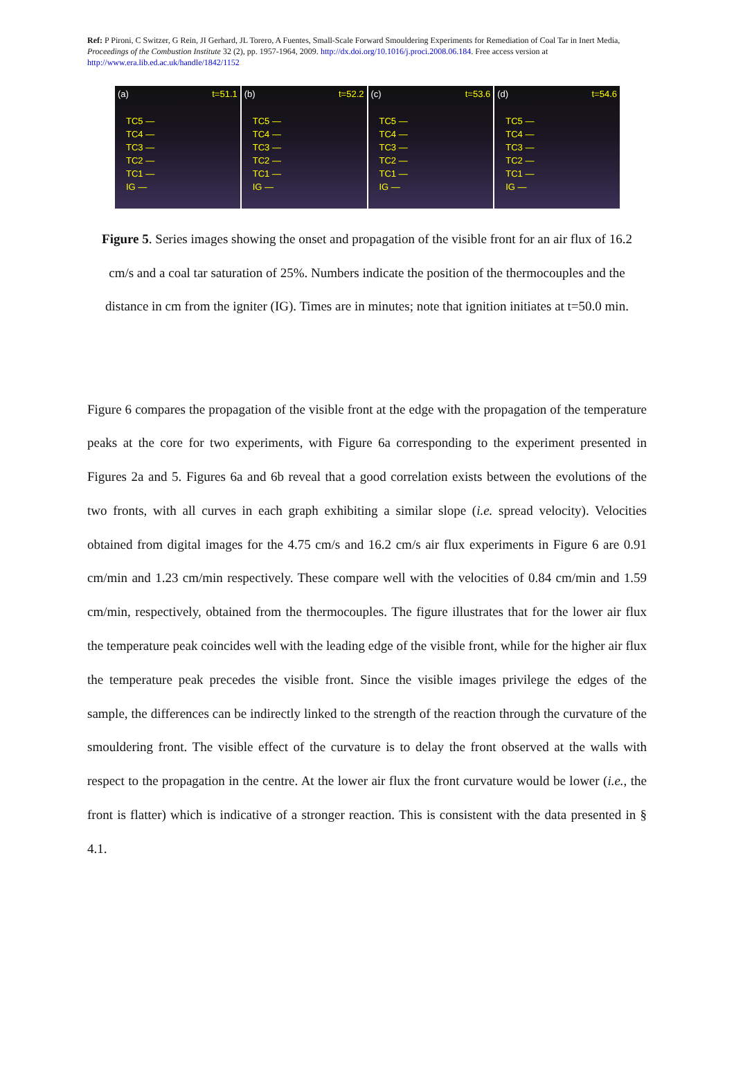Ref: P Pironi, C Switzer, G Rein, JI Gerhard, JL Torero, A Fuentes, Small-Scale Forward Smouldering Experiments for Remediation of Coal Tar in Inert Media, Proceedings of the Combustion Institute 32 (2), pp. 1957-1964, 2009. http://dx.doi.org/10.1016/j.proci.2008.06.184. Free access version at http://www.era.lib.ed.ac.uk/handle/1842/1152
(a) t=51.1
TC5 —
TC4 —
TC3 —
TC2 —
TC1 —
IG —
(b) t=52.2
TC5 —
TC4 —
TC3 —
TC2 —
TC1 —
IG —
(c) t=53.6
TC5 —
TC4 —
TC3 —
TC2 —
TC1 —
IG —
(d) t=54.6
TC5 —
TC4 —
TC3 —
TC2 —
TC1 —
IG —
Figure 5. Series images showing the onset and propagation of the visible front for an air flux of 16.2 cm/s and a coal tar saturation of 25%. Numbers indicate the position of the thermocouples and the distance in cm from the igniter (IG). Times are in minutes; note that ignition initiates at t=50.0 min.
Figure 6 compares the propagation of the visible front at the edge with the propagation of the temperature peaks at the core for two experiments, with Figure 6a corresponding to the experiment presented in Figures 2a and 5. Figures 6a and 6b reveal that a good correlation exists between the evolutions of the two fronts, with all curves in each graph exhibiting a similar slope (i.e. spread velocity). Velocities obtained from digital images for the 4.75 cm/s and 16.2 cm/s air flux experiments in Figure 6 are 0.91 cm/min and 1.23 cm/min respectively. These compare well with the velocities of 0.84 cm/min and 1.59 cm/min, respectively, obtained from the thermocouples. The figure illustrates that for the lower air flux the temperature peak coincides well with the leading edge of the visible front, while for the higher air flux the temperature peak precedes the visible front. Since the visible images privilege the edges of the sample, the differences can be indirectly linked to the strength of the reaction through the curvature of the smouldering front. The visible effect of the curvature is to delay the front observed at the walls with respect to the propagation in the centre. At the lower air flux the front curvature would be lower (i.e., the front is flatter) which is indicative of a stronger reaction. This is consistent with the data presented in § 4.1.